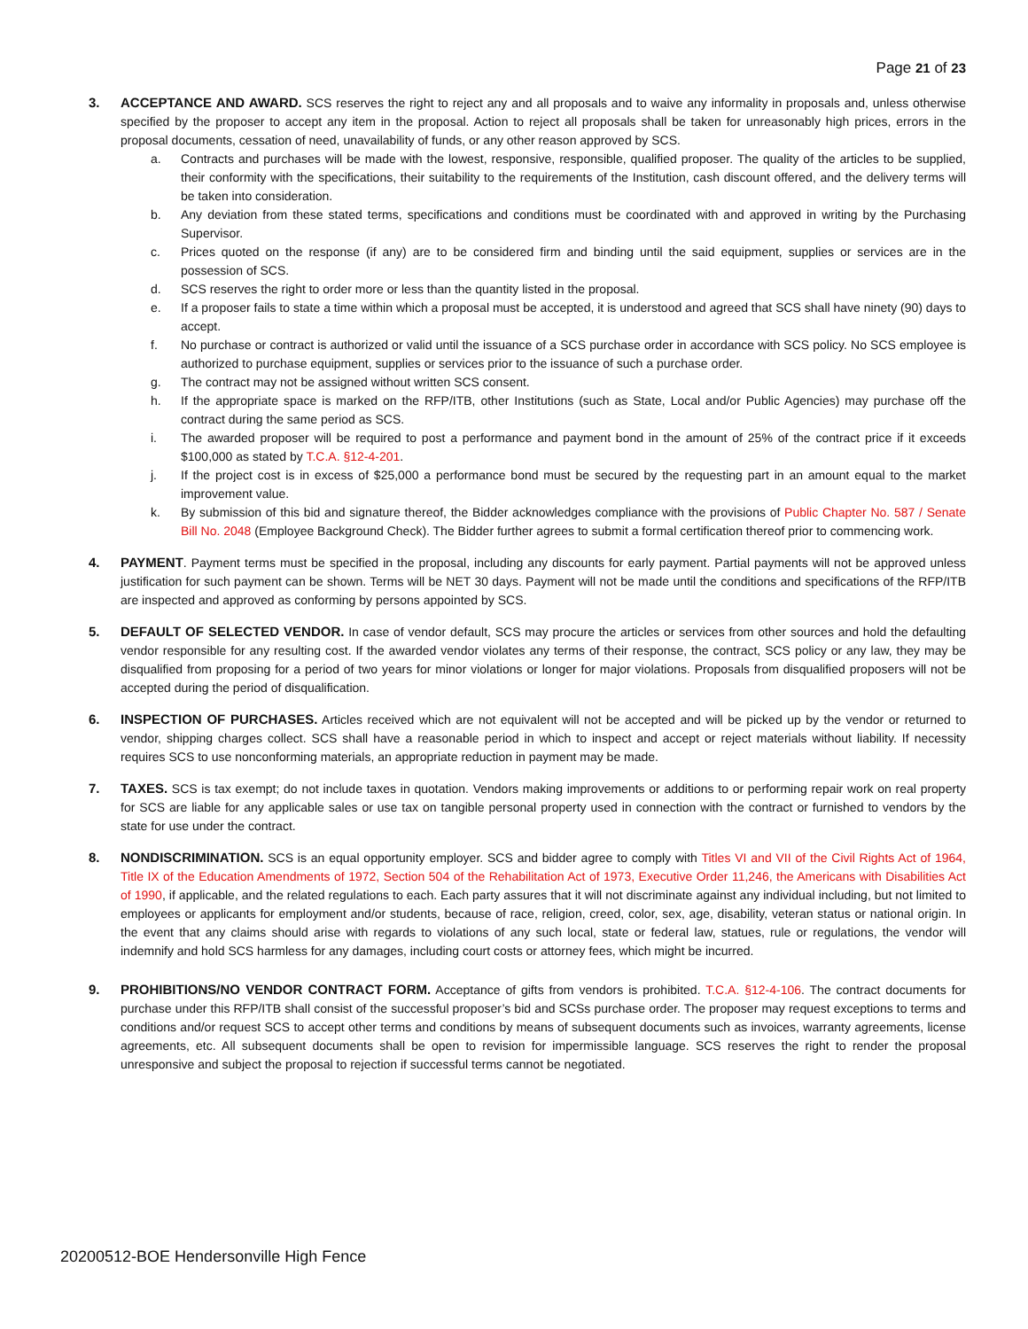Page 21 of 23
3. ACCEPTANCE AND AWARD. SCS reserves the right to reject any and all proposals and to waive any informality in proposals and, unless otherwise specified by the proposer to accept any item in the proposal. Action to reject all proposals shall be taken for unreasonably high prices, errors in the proposal documents, cessation of need, unavailability of funds, or any other reason approved by SCS.
a. Contracts and purchases will be made with the lowest, responsive, responsible, qualified proposer. The quality of the articles to be supplied, their conformity with the specifications, their suitability to the requirements of the Institution, cash discount offered, and the delivery terms will be taken into consideration.
b. Any deviation from these stated terms, specifications and conditions must be coordinated with and approved in writing by the Purchasing Supervisor.
c. Prices quoted on the response (if any) are to be considered firm and binding until the said equipment, supplies or services are in the possession of SCS.
d. SCS reserves the right to order more or less than the quantity listed in the proposal.
e. If a proposer fails to state a time within which a proposal must be accepted, it is understood and agreed that SCS shall have ninety (90) days to accept.
f. No purchase or contract is authorized or valid until the issuance of a SCS purchase order in accordance with SCS policy. No SCS employee is authorized to purchase equipment, supplies or services prior to the issuance of such a purchase order.
g. The contract may not be assigned without written SCS consent.
h. If the appropriate space is marked on the RFP/ITB, other Institutions (such as State, Local and/or Public Agencies) may purchase off the contract during the same period as SCS.
i. The awarded proposer will be required to post a performance and payment bond in the amount of 25% of the contract price if it exceeds $100,000 as stated by T.C.A. §12-4-201.
j. If the project cost is in excess of $25,000 a performance bond must be secured by the requesting part in an amount equal to the market improvement value.
k. By submission of this bid and signature thereof, the Bidder acknowledges compliance with the provisions of Public Chapter No. 587 / Senate Bill No. 2048 (Employee Background Check). The Bidder further agrees to submit a formal certification thereof prior to commencing work.
4. PAYMENT. Payment terms must be specified in the proposal, including any discounts for early payment. Partial payments will not be approved unless justification for such payment can be shown. Terms will be NET 30 days. Payment will not be made until the conditions and specifications of the RFP/ITB are inspected and approved as conforming by persons appointed by SCS.
5. DEFAULT OF SELECTED VENDOR. In case of vendor default, SCS may procure the articles or services from other sources and hold the defaulting vendor responsible for any resulting cost. If the awarded vendor violates any terms of their response, the contract, SCS policy or any law, they may be disqualified from proposing for a period of two years for minor violations or longer for major violations. Proposals from disqualified proposers will not be accepted during the period of disqualification.
6. INSPECTION OF PURCHASES. Articles received which are not equivalent will not be accepted and will be picked up by the vendor or returned to vendor, shipping charges collect. SCS shall have a reasonable period in which to inspect and accept or reject materials without liability. If necessity requires SCS to use nonconforming materials, an appropriate reduction in payment may be made.
7. TAXES. SCS is tax exempt; do not include taxes in quotation. Vendors making improvements or additions to or performing repair work on real property for SCS are liable for any applicable sales or use tax on tangible personal property used in connection with the contract or furnished to vendors by the state for use under the contract.
8. NONDISCRIMINATION. SCS is an equal opportunity employer. SCS and bidder agree to comply with Titles VI and VII of the Civil Rights Act of 1964, Title IX of the Education Amendments of 1972, Section 504 of the Rehabilitation Act of 1973, Executive Order 11,246, the Americans with Disabilities Act of 1990, if applicable, and the related regulations to each. Each party assures that it will not discriminate against any individual including, but not limited to employees or applicants for employment and/or students, because of race, religion, creed, color, sex, age, disability, veteran status or national origin. In the event that any claims should arise with regards to violations of any such local, state or federal law, statues, rule or regulations, the vendor will indemnify and hold SCS harmless for any damages, including court costs or attorney fees, which might be incurred.
9. PROHIBITIONS/NO VENDOR CONTRACT FORM. Acceptance of gifts from vendors is prohibited. T.C.A. §12-4-106. The contract documents for purchase under this RFP/ITB shall consist of the successful proposer’s bid and SCSs purchase order. The proposer may request exceptions to terms and conditions and/or request SCS to accept other terms and conditions by means of subsequent documents such as invoices, warranty agreements, license agreements, etc. All subsequent documents shall be open to revision for impermissible language. SCS reserves the right to render the proposal unresponsive and subject the proposal to rejection if successful terms cannot be negotiated.
20200512-BOE Hendersonville High Fence